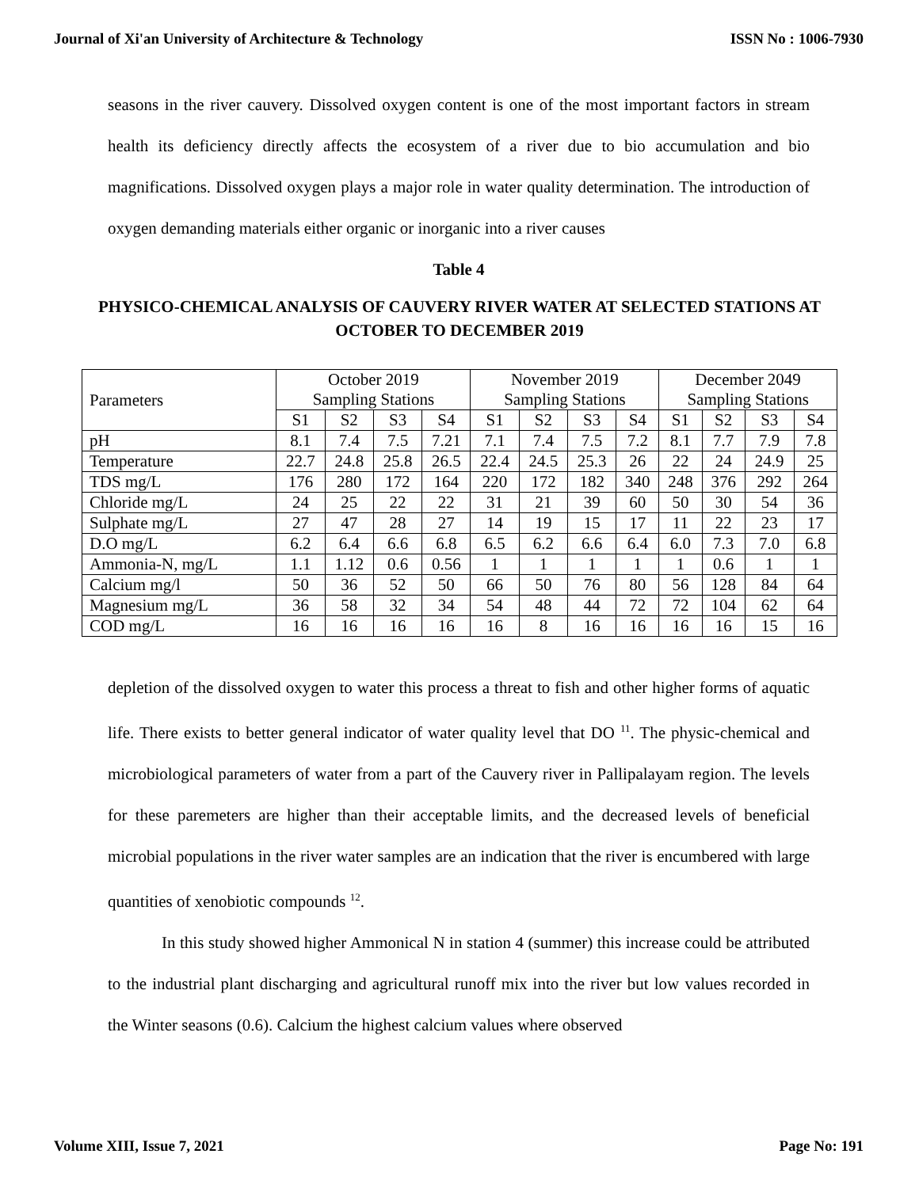Journal of Xi'an University of Architecture & Technology ISSN No : 1006-7930
seasons in the river cauvery. Dissolved oxygen content is one of the most important factors in stream health its deficiency directly affects the ecosystem of a river due to bio accumulation and bio magnifications. Dissolved oxygen plays a major role in water quality determination. The introduction of oxygen demanding materials either organic or inorganic into a river causes
Table 4
PHYSICO-CHEMICAL ANALYSIS OF CAUVERY RIVER WATER AT SELECTED STATIONS AT OCTOBER TO DECEMBER 2019
| Parameters | October 2019 Sampling Stations | | | | November 2019 Sampling Stations | | | | December 2049 Sampling Stations | | | |
| --- | --- | --- | --- | --- | --- | --- | --- | --- | --- | --- | --- | --- |
| | S1 | S2 | S3 | S4 | S1 | S2 | S3 | S4 | S1 | S2 | S3 | S4 |
| pH | 8.1 | 7.4 | 7.5 | 7.21 | 7.1 | 7.4 | 7.5 | 7.2 | 8.1 | 7.7 | 7.9 | 7.8 |
| Temperature | 22.7 | 24.8 | 25.8 | 26.5 | 22.4 | 24.5 | 25.3 | 26 | 22 | 24 | 24.9 | 25 |
| TDS mg/L | 176 | 280 | 172 | 164 | 220 | 172 | 182 | 340 | 248 | 376 | 292 | 264 |
| Chloride mg/L | 24 | 25 | 22 | 22 | 31 | 21 | 39 | 60 | 50 | 30 | 54 | 36 |
| Sulphate mg/L | 27 | 47 | 28 | 27 | 14 | 19 | 15 | 17 | 11 | 22 | 23 | 17 |
| D.O mg/L | 6.2 | 6.4 | 6.6 | 6.8 | 6.5 | 6.2 | 6.6 | 6.4 | 6.0 | 7.3 | 7.0 | 6.8 |
| Ammonia-N, mg/L | 1.1 | 1.12 | 0.6 | 0.56 | 1 | 1 | 1 | 1 | 1 | 0.6 | 1 | 1 |
| Calcium mg/l | 50 | 36 | 52 | 50 | 66 | 50 | 76 | 80 | 56 | 128 | 84 | 64 |
| Magnesium mg/L | 36 | 58 | 32 | 34 | 54 | 48 | 44 | 72 | 72 | 104 | 62 | 64 |
| COD mg/L | 16 | 16 | 16 | 16 | 16 | 8 | 16 | 16 | 16 | 16 | 15 | 16 |
depletion of the dissolved oxygen to water this process a threat to fish and other higher forms of aquatic life. There exists to better general indicator of water quality level that DO <sup>11</sup>. The physic-chemical and microbiological parameters of water from a part of the Cauvery river in Pallipalayam region. The levels for these paremeters are higher than their acceptable limits, and the decreased levels of beneficial microbial populations in the river water samples are an indication that the river is encumbered with large quantities of xenobiotic compounds <sup>12</sup>.
In this study showed higher Ammonical N in station 4 (summer) this increase could be attributed to the industrial plant discharging and agricultural runoff mix into the river but low values recorded in the Winter seasons (0.6). Calcium the highest calcium values where observed
Volume XIII, Issue 7, 2021 Page No: 191